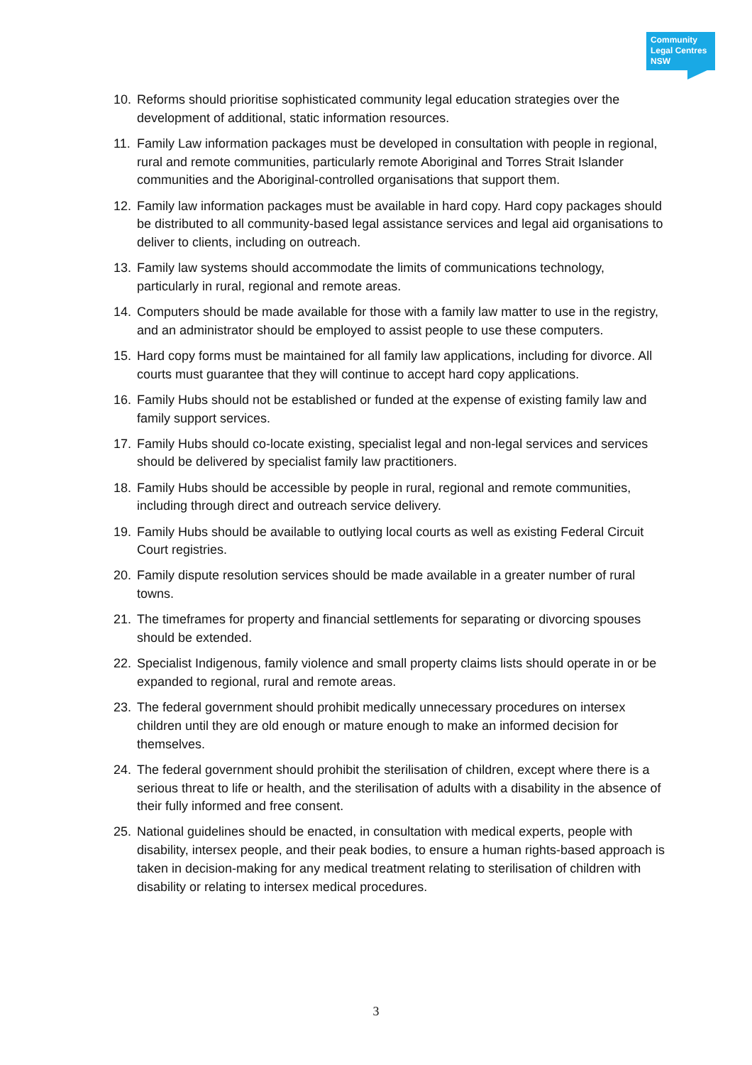Community
Legal Centres
NSW
10. Reforms should prioritise sophisticated community legal education strategies over the development of additional, static information resources.
11. Family Law information packages must be developed in consultation with people in regional, rural and remote communities, particularly remote Aboriginal and Torres Strait Islander communities and the Aboriginal-controlled organisations that support them.
12. Family law information packages must be available in hard copy. Hard copy packages should be distributed to all community-based legal assistance services and legal aid organisations to deliver to clients, including on outreach.
13. Family law systems should accommodate the limits of communications technology, particularly in rural, regional and remote areas.
14. Computers should be made available for those with a family law matter to use in the registry, and an administrator should be employed to assist people to use these computers.
15. Hard copy forms must be maintained for all family law applications, including for divorce. All courts must guarantee that they will continue to accept hard copy applications.
16. Family Hubs should not be established or funded at the expense of existing family law and family support services.
17. Family Hubs should co-locate existing, specialist legal and non-legal services and services should be delivered by specialist family law practitioners.
18. Family Hubs should be accessible by people in rural, regional and remote communities, including through direct and outreach service delivery.
19. Family Hubs should be available to outlying local courts as well as existing Federal Circuit Court registries.
20. Family dispute resolution services should be made available in a greater number of rural towns.
21. The timeframes for property and financial settlements for separating or divorcing spouses should be extended.
22. Specialist Indigenous, family violence and small property claims lists should operate in or be expanded to regional, rural and remote areas.
23. The federal government should prohibit medically unnecessary procedures on intersex children until they are old enough or mature enough to make an informed decision for themselves.
24. The federal government should prohibit the sterilisation of children, except where there is a serious threat to life or health, and the sterilisation of adults with a disability in the absence of their fully informed and free consent.
25. National guidelines should be enacted, in consultation with medical experts, people with disability, intersex people, and their peak bodies, to ensure a human rights-based approach is taken in decision-making for any medical treatment relating to sterilisation of children with disability or relating to intersex medical procedures.
3